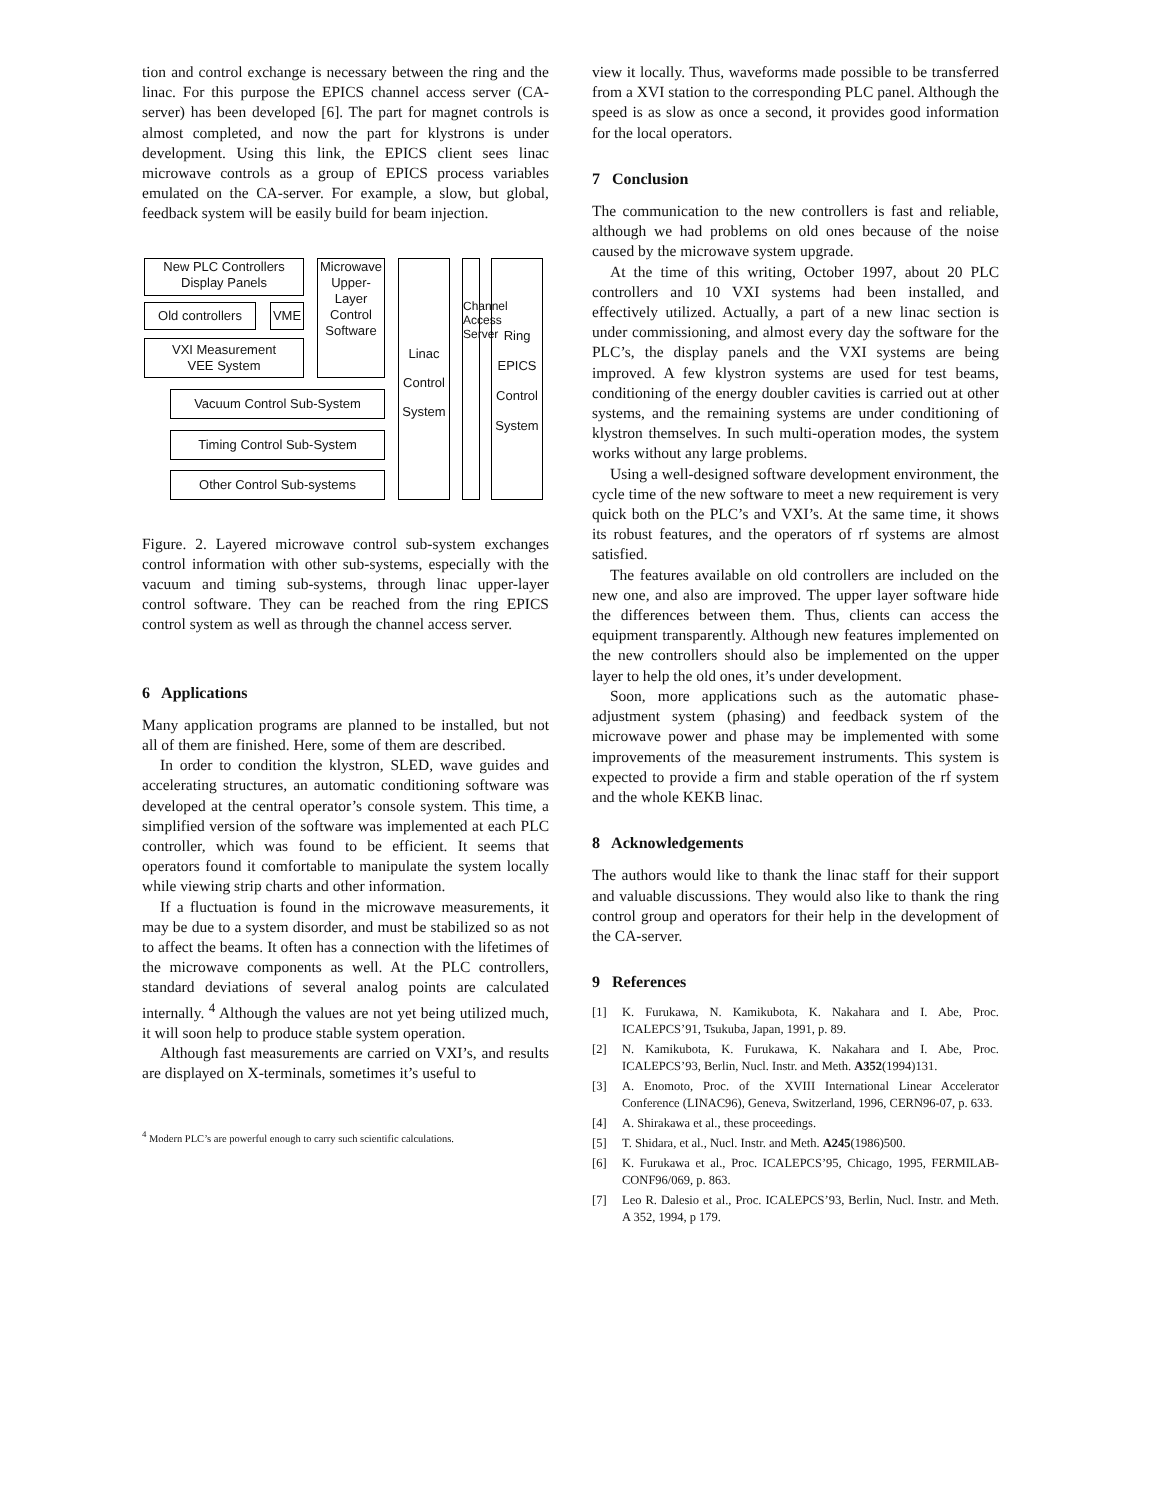tion and control exchange is necessary between the ring and the linac. For this purpose the EPICS channel access server (CA-server) has been developed [6]. The part for magnet controls is almost completed, and now the part for klystrons is under development. Using this link, the EPICS client sees linac microwave controls as a group of EPICS process variables emulated on the CA-server. For example, a slow, but global, feedback system will be easily build for beam injection.
New PLC Controllers
Display Panels
Old controllers
VME
VXI Measurement
VEE System
Microwave Upper-Layer Control Software
Vacuum Control Sub-System
Timing Control Sub-System
Other Control Sub-systems
Linac Control System
Channel Access Server
Ring EPICS Control System
Figure. 2. Layered microwave control sub-system exchanges control information with other sub-systems, especially with the vacuum and timing sub-systems, through linac upper-layer control software. They can be reached from the ring EPICS control system as well as through the channel access server.
6 Applications
Many application programs are planned to be installed, but not all of them are finished. Here, some of them are described.
In order to condition the klystron, SLED, wave guides and accelerating structures, an automatic conditioning software was developed at the central operator’s console system. This time, a simplified version of the software was implemented at each PLC controller, which was found to be efficient. It seems that operators found it comfortable to manipulate the system locally while viewing strip charts and other information.
If a fluctuation is found in the microwave measurements, it may be due to a system disorder, and must be stabilized so as not to affect the beams. It often has a connection with the lifetimes of the microwave components as well. At the PLC controllers, standard deviations of several analog points are calculated internally. <sup>4</sup> Although the values are not yet being utilized much, it will soon help to produce stable system operation.
Although fast measurements are carried on VXI’s, and results are displayed on X-terminals, sometimes it’s useful to
<sup>4</sup> Modern PLC’s are powerful enough to carry such scientific calculations.
view it locally. Thus, waveforms made possible to be transferred from a XVI station to the corresponding PLC panel. Although the speed is as slow as once a second, it provides good information for the local operators.
7 Conclusion
The communication to the new controllers is fast and reliable, although we had problems on old ones because of the noise caused by the microwave system upgrade.
At the time of this writing, October 1997, about 20 PLC controllers and 10 VXI systems had been installed, and effectively utilized. Actually, a part of a new linac section is under commissioning, and almost every day the software for the PLC’s, the display panels and the VXI systems are being improved. A few klystron systems are used for test beams, conditioning of the energy doubler cavities is carried out at other systems, and the remaining systems are under conditioning of klystron themselves. In such multi-operation modes, the system works without any large problems.
Using a well-designed software development environment, the cycle time of the new software to meet a new requirement is very quick both on the PLC’s and VXI’s. At the same time, it shows its robust features, and the operators of rf systems are almost satisfied.
The features available on old controllers are included on the new one, and also are improved. The upper layer software hide the differences between them. Thus, clients can access the equipment transparently. Although new features implemented on the new controllers should also be implemented on the upper layer to help the old ones, it’s under development.
Soon, more applications such as the automatic phase-adjustment system (phasing) and feedback system of the microwave power and phase may be implemented with some improvements of the measurement instruments. This system is expected to provide a firm and stable operation of the rf system and the whole KEKB linac.
8 Acknowledgements
The authors would like to thank the linac staff for their support and valuable discussions. They would also like to thank the ring control group and operators for their help in the development of the CA-server.
9 References
[1] K. Furukawa, N. Kamikubota, K. Nakahara and I. Abe, Proc. ICALEPCS’91, Tsukuba, Japan, 1991, p. 89.
[2] N. Kamikubota, K. Furukawa, K. Nakahara and I. Abe, Proc. ICALEPCS’93, Berlin, Nucl. Instr. and Meth. A352(1994)131.
[3] A. Enomoto, Proc. of the XVIII International Linear Accelerator Conference (LINAC96), Geneva, Switzerland, 1996, CERN96-07, p. 633.
[4] A. Shirakawa et al., these proceedings.
[5] T. Shidara, et al., Nucl. Instr. and Meth. A245(1986)500.
[6] K. Furukawa et al., Proc. ICALEPCS’95, Chicago, 1995, FERMILAB-CONF96/069, p. 863.
[7] Leo R. Dalesio et al., Proc. ICALEPCS’93, Berlin, Nucl. Instr. and Meth. A 352, 1994, p 179.